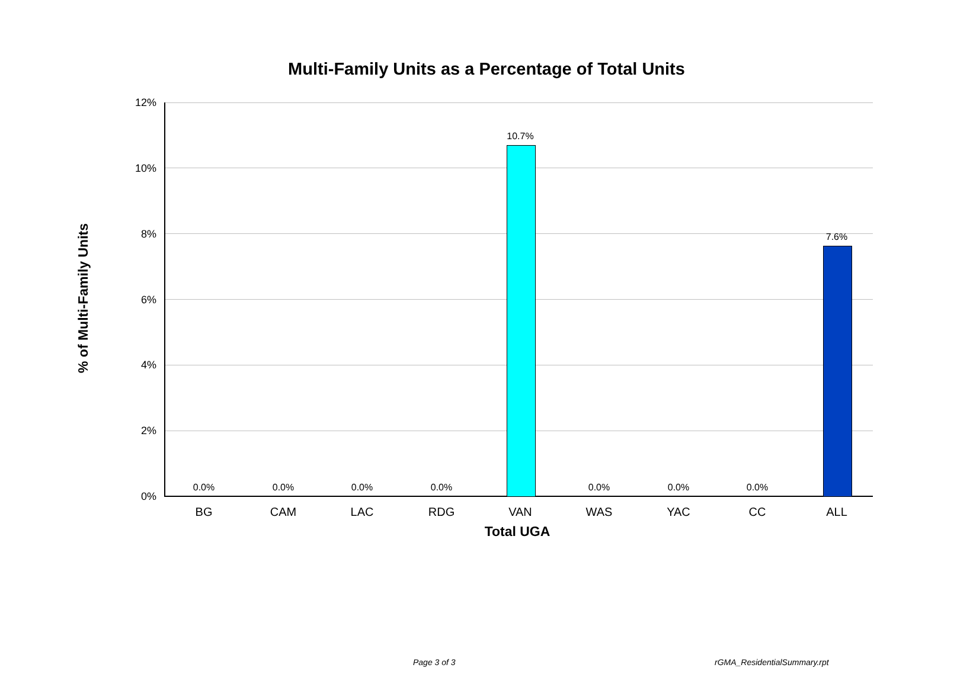Multi-Family Units as a Percentage of Total Units
% of Multi-Family Units
12%
10%
8%
6%
4%
2%
0%
0.0% 0.0% 0.0% 0.0%
10.7%
0.0% 0.0% 0.0%
7.6%
BG CAM LAC RDG VAN WAS YAC CC ALL
Total UGA
Page 3 of 3 rGMA_ResidentialSummary.rpt